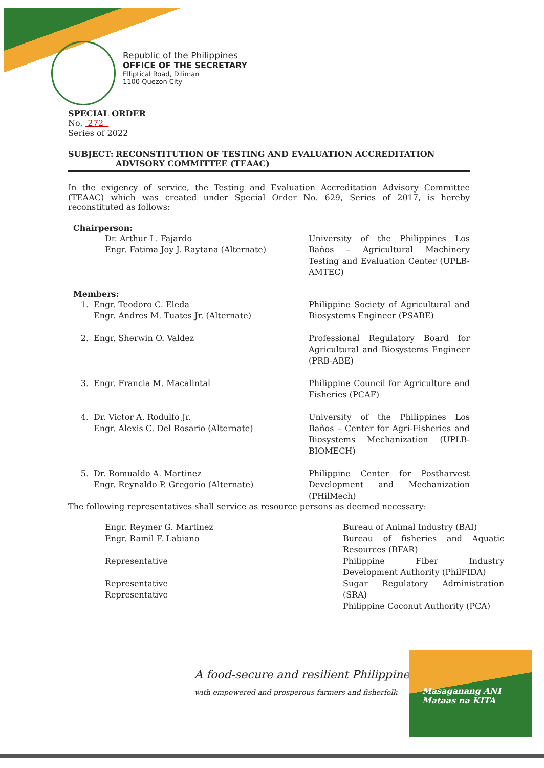Republic of the Philippines
OFFICE OF THE SECRETARY
Elliptical Road, Diliman
1100 Quezon City
SPECIAL ORDER
No. 272
Series of 2022
SUBJECT: RECONSTITUTION OF TESTING AND EVALUATION ACCREDITATION ADVISORY COMMITTEE (TEAAC)
In the exigency of service, the Testing and Evaluation Accreditation Advisory Committee (TEAAC) which was created under Special Order No. 629, Series of 2017, is hereby reconstituted as follows:
Chairperson:
| | Dr. Arthur L. Fajardo Engr. Fatima Joy J. Raytana (Alternate) | University of the Philippines Los Baños – Agricultural Machinery Testing and Evaluation Center (UPLB-AMTEC) |
Members:
| 1. | Engr. Teodoro C. Eleda Engr. Andres M. Tuates Jr. (Alternate) | Philippine Society of Agricultural and Biosystems Engineer (PSABE) |
| 2. | Engr. Sherwin O. Valdez | Professional Regulatory Board for Agricultural and Biosystems Engineer (PRB-ABE) |
| 3. | Engr. Francia M. Macalintal | Philippine Council for Agriculture and Fisheries (PCAF) |
| 4. | Dr. Victor A. Rodulfo Jr. Engr. Alexis C. Del Rosario (Alternate) | University of the Philippines Los Baños – Center for Agri-Fisheries and Biosystems Mechanization (UPLB-BIOMECH) |
| 5. | Dr. Romualdo A. Martinez Engr. Reynaldo P. Gregorio (Alternate) | Philippine Center for Postharvest Development and Mechanization (PHilMech) |
The following representatives shall service as resource persons as deemed necessary:
| Engr. Reymer G. Martinez Engr. Ramil F. Labiano | Bureau of Animal Industry (BAI) Bureau of fisheries and Aquatic Resources (BFAR) |
| Representative | Philippine Fiber Industry Development Authority (PhilFIDA) |
| Representative Representative | Sugar Regulatory Administration (SRA) Philippine Coconut Authority (PCA) |
A food-secure and resilient Philippines
with empowered and prosperous farmers and fisherfolk
Masaganang ANI
Mataas na KITA